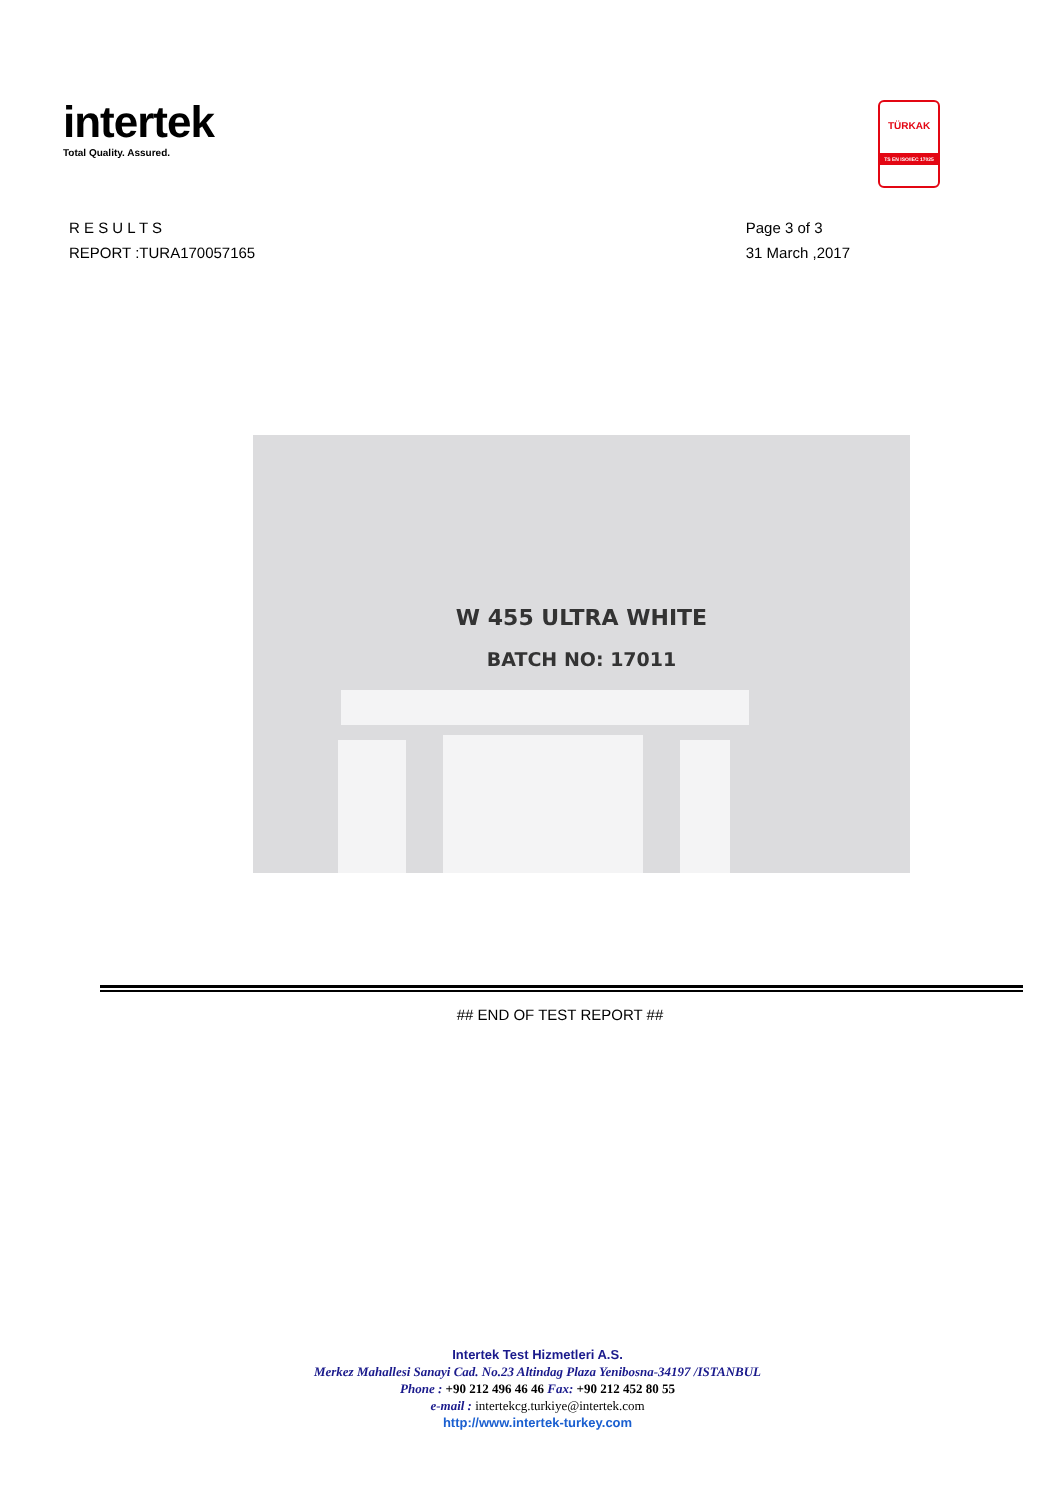intertek
Total Quality. Assured.
TÜRKAK
TS EN ISO/IEC 17025
R E S U L T S
REPORT :TURA170057165
Page 3 of 3
31 March ,2017
W 455 ULTRA WHITE
BATCH NO: 17011
## END OF TEST REPORT ##
Intertek Test Hizmetleri A.S.
Merkez Mahallesi Sanayi Cad. No.23 Altindag Plaza Yenibosna-34197 /ISTANBUL
Phone : +90 212 496 46 46 Fax: +90 212 452 80 55
e-mail : intertekcg.turkiye@intertek.com
http://www.intertek-turkey.com